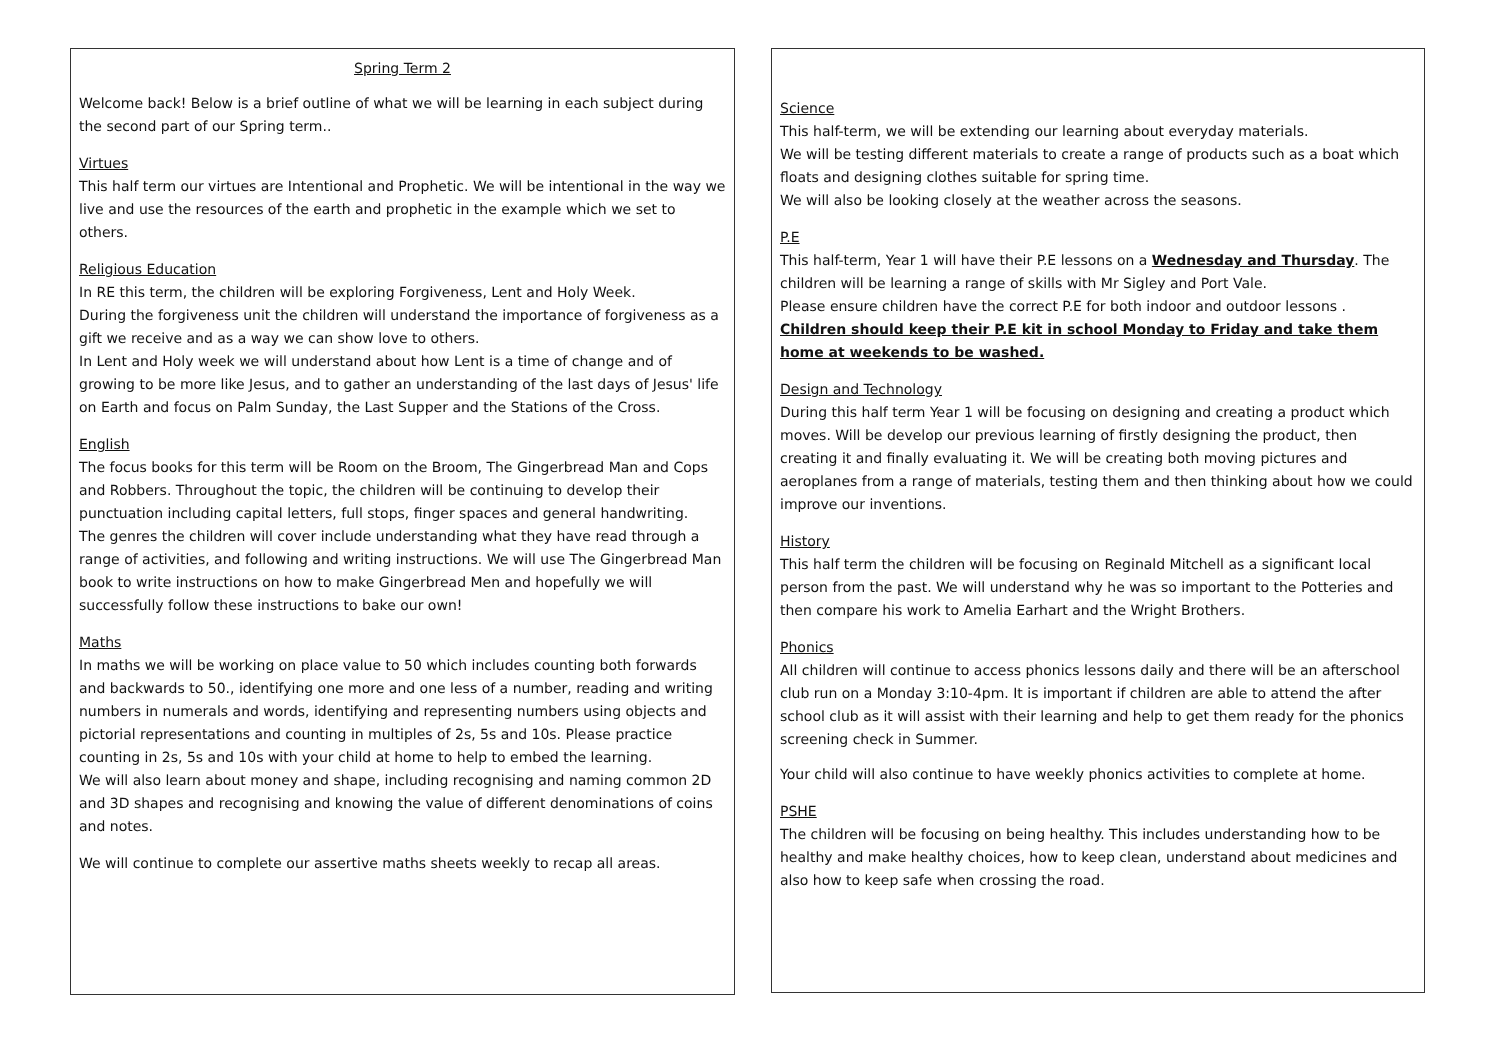Spring Term 2
Welcome back! Below is a brief outline of what we will be learning in each subject during the second part of our Spring term..
Virtues
This half term our virtues are Intentional and Prophetic. We will be intentional in the way we live and use the resources of the earth and prophetic in the example which we set to others.
Religious Education
In RE this term, the children will be exploring Forgiveness, Lent and Holy Week.
During the forgiveness unit the children will understand the importance of forgiveness as a gift we receive and as a way we can show love to others.
In Lent and Holy week we will understand about how Lent is a time of change and of growing to be more like Jesus, and to gather an understanding of the last days of Jesus' life on Earth and focus on Palm Sunday, the Last Supper and the Stations of the Cross.
English
The focus books for this term will be Room on the Broom, The Gingerbread Man and Cops and Robbers. Throughout the topic, the children will be continuing to develop their punctuation including capital letters, full stops, finger spaces and general handwriting.
The genres the children will cover include understanding what they have read through a range of activities, and following and writing instructions. We will use The Gingerbread Man book to write instructions on how to make Gingerbread Men and hopefully we will successfully follow these instructions to bake our own!
Maths
In maths we will be working on place value to 50 which includes counting both forwards and backwards to 50., identifying one more and one less of a number, reading and writing numbers in numerals and words, identifying and representing numbers using objects and pictorial representations and counting in multiples of 2s, 5s and 10s. Please practice counting in 2s, 5s and 10s with your child at home to help to embed the learning.
We will also learn about money and shape, including recognising and naming common 2D and 3D shapes and recognising and knowing the value of different denominations of coins and notes.
We will continue to complete our assertive maths sheets weekly to recap all areas.
Science
This half-term, we will be extending our learning about everyday materials.
We will be testing different materials to create a range of products such as a boat which floats and designing clothes suitable for spring time.
We will also be looking closely at the weather across the seasons.
P.E
This half-term, Year 1 will have their P.E lessons on a Wednesday and Thursday. The children will be learning a range of skills with Mr Sigley and Port Vale.
Please ensure children have the correct P.E for both indoor and outdoor lessons .
Children should keep their P.E kit in school Monday to Friday and take them home at weekends to be washed.
Design and Technology
During this half term Year 1 will be focusing on designing and creating a product which moves. Will be develop our previous learning of firstly designing the product, then creating it and finally evaluating it. We will be creating both moving pictures and aeroplanes from a range of materials, testing them and then thinking about how we could improve our inventions.
History
This half term the children will be focusing on Reginald Mitchell as a significant local person from the past. We will understand why he was so important to the Potteries and then compare his work to Amelia Earhart and the Wright Brothers.
Phonics
All children will continue to access phonics lessons daily and there will be an afterschool club run on a Monday 3:10-4pm. It is important if children are able to attend the after school club as it will assist with their learning and help to get them ready for the phonics screening check in Summer.
Your child will also continue to have weekly phonics activities to complete at home.
PSHE
The children will be focusing on being healthy. This includes understanding how to be healthy and make healthy choices, how to keep clean, understand about medicines and also how to keep safe when crossing the road.